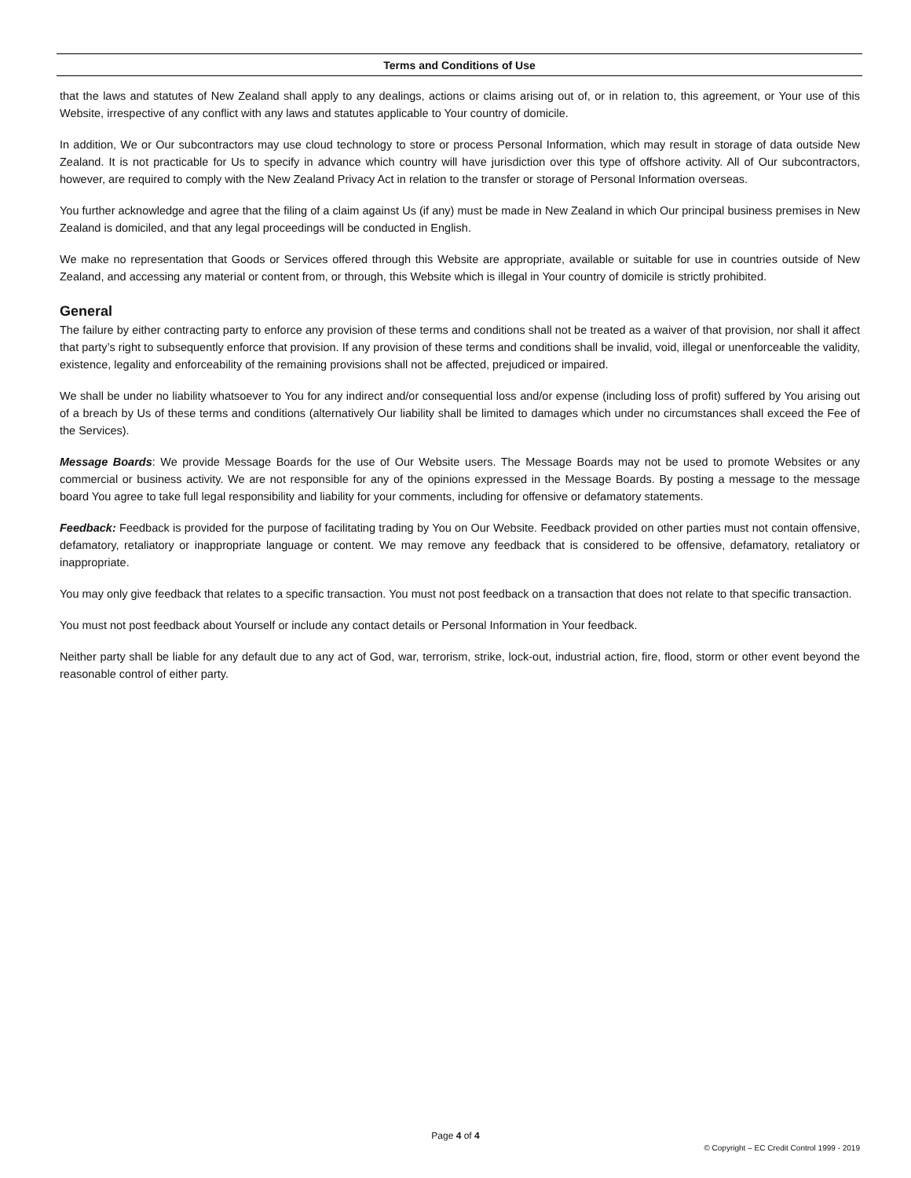Terms and Conditions of Use
that the laws and statutes of New Zealand shall apply to any dealings, actions or claims arising out of, or in relation to, this agreement, or Your use of this Website, irrespective of any conflict with any laws and statutes applicable to Your country of domicile.
In addition, We or Our subcontractors may use cloud technology to store or process Personal Information, which may result in storage of data outside New Zealand. It is not practicable for Us to specify in advance which country will have jurisdiction over this type of offshore activity. All of Our subcontractors, however, are required to comply with the New Zealand Privacy Act in relation to the transfer or storage of Personal Information overseas.
You further acknowledge and agree that the filing of a claim against Us (if any) must be made in New Zealand in which Our principal business premises in New Zealand is domiciled, and that any legal proceedings will be conducted in English.
We make no representation that Goods or Services offered through this Website are appropriate, available or suitable for use in countries outside of New Zealand, and accessing any material or content from, or through, this Website which is illegal in Your country of domicile is strictly prohibited.
General
The failure by either contracting party to enforce any provision of these terms and conditions shall not be treated as a waiver of that provision, nor shall it affect that party’s right to subsequently enforce that provision. If any provision of these terms and conditions shall be invalid, void, illegal or unenforceable the validity, existence, legality and enforceability of the remaining provisions shall not be affected, prejudiced or impaired.
We shall be under no liability whatsoever to You for any indirect and/or consequential loss and/or expense (including loss of profit) suffered by You arising out of a breach by Us of these terms and conditions (alternatively Our liability shall be limited to damages which under no circumstances shall exceed the Fee of the Services).
Message Boards: We provide Message Boards for the use of Our Website users. The Message Boards may not be used to promote Websites or any commercial or business activity. We are not responsible for any of the opinions expressed in the Message Boards. By posting a message to the message board You agree to take full legal responsibility and liability for your comments, including for offensive or defamatory statements.
Feedback: Feedback is provided for the purpose of facilitating trading by You on Our Website. Feedback provided on other parties must not contain offensive, defamatory, retaliatory or inappropriate language or content. We may remove any feedback that is considered to be offensive, defamatory, retaliatory or inappropriate.
You may only give feedback that relates to a specific transaction. You must not post feedback on a transaction that does not relate to that specific transaction.
You must not post feedback about Yourself or include any contact details or Personal Information in Your feedback.
Neither party shall be liable for any default due to any act of God, war, terrorism, strike, lock-out, industrial action, fire, flood, storm or other event beyond the reasonable control of either party.
Page 4 of 4
© Copyright – EC Credit Control 1999 - 2019